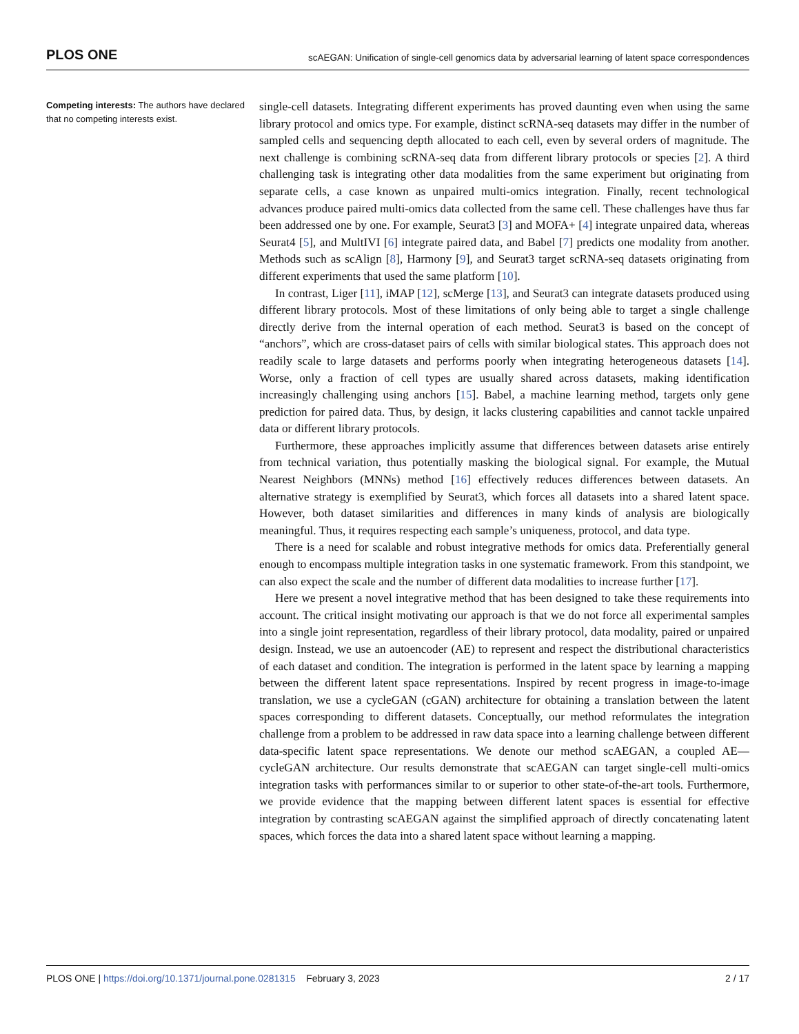PLOS ONE scAEGAN: Unification of single-cell genomics data by adversarial learning of latent space correspondences
Competing interests: The authors have declared that no competing interests exist.
single-cell datasets. Integrating different experiments has proved daunting even when using the same library protocol and omics type. For example, distinct scRNA-seq datasets may differ in the number of sampled cells and sequencing depth allocated to each cell, even by several orders of magnitude. The next challenge is combining scRNA-seq data from different library protocols or species [2]. A third challenging task is integrating other data modalities from the same experiment but originating from separate cells, a case known as unpaired multi-omics integration. Finally, recent technological advances produce paired multi-omics data collected from the same cell. These challenges have thus far been addressed one by one. For example, Seurat3 [3] and MOFA+ [4] integrate unpaired data, whereas Seurat4 [5], and MultIVI [6] integrate paired data, and Babel [7] predicts one modality from another. Methods such as scAlign [8], Harmony [9], and Seurat3 target scRNA-seq datasets originating from different experiments that used the same platform [10].
In contrast, Liger [11], iMAP [12], scMerge [13], and Seurat3 can integrate datasets produced using different library protocols. Most of these limitations of only being able to target a single challenge directly derive from the internal operation of each method. Seurat3 is based on the concept of “anchors”, which are cross-dataset pairs of cells with similar biological states. This approach does not readily scale to large datasets and performs poorly when integrating heterogeneous datasets [14]. Worse, only a fraction of cell types are usually shared across datasets, making identification increasingly challenging using anchors [15]. Babel, a machine learning method, targets only gene prediction for paired data. Thus, by design, it lacks clustering capabilities and cannot tackle unpaired data or different library protocols.
Furthermore, these approaches implicitly assume that differences between datasets arise entirely from technical variation, thus potentially masking the biological signal. For example, the Mutual Nearest Neighbors (MNNs) method [16] effectively reduces differences between datasets. An alternative strategy is exemplified by Seurat3, which forces all datasets into a shared latent space. However, both dataset similarities and differences in many kinds of analysis are biologically meaningful. Thus, it requires respecting each sample’s uniqueness, protocol, and data type.
There is a need for scalable and robust integrative methods for omics data. Preferentially general enough to encompass multiple integration tasks in one systematic framework. From this standpoint, we can also expect the scale and the number of different data modalities to increase further [17].
Here we present a novel integrative method that has been designed to take these requirements into account. The critical insight motivating our approach is that we do not force all experimental samples into a single joint representation, regardless of their library protocol, data modality, paired or unpaired design. Instead, we use an autoencoder (AE) to represent and respect the distributional characteristics of each dataset and condition. The integration is performed in the latent space by learning a mapping between the different latent space representations. Inspired by recent progress in image-to-image translation, we use a cycleGAN (cGAN) architecture for obtaining a translation between the latent spaces corresponding to different datasets. Conceptually, our method reformulates the integration challenge from a problem to be addressed in raw data space into a learning challenge between different data-specific latent space representations. We denote our method scAEGAN, a coupled AE—cycleGAN architecture. Our results demonstrate that scAEGAN can target single-cell multi-omics integration tasks with performances similar to or superior to other state-of-the-art tools. Furthermore, we provide evidence that the mapping between different latent spaces is essential for effective integration by contrasting scAEGAN against the simplified approach of directly concatenating latent spaces, which forces the data into a shared latent space without learning a mapping.
PLOS ONE | https://doi.org/10.1371/journal.pone.0281315 February 3, 2023 2 / 17